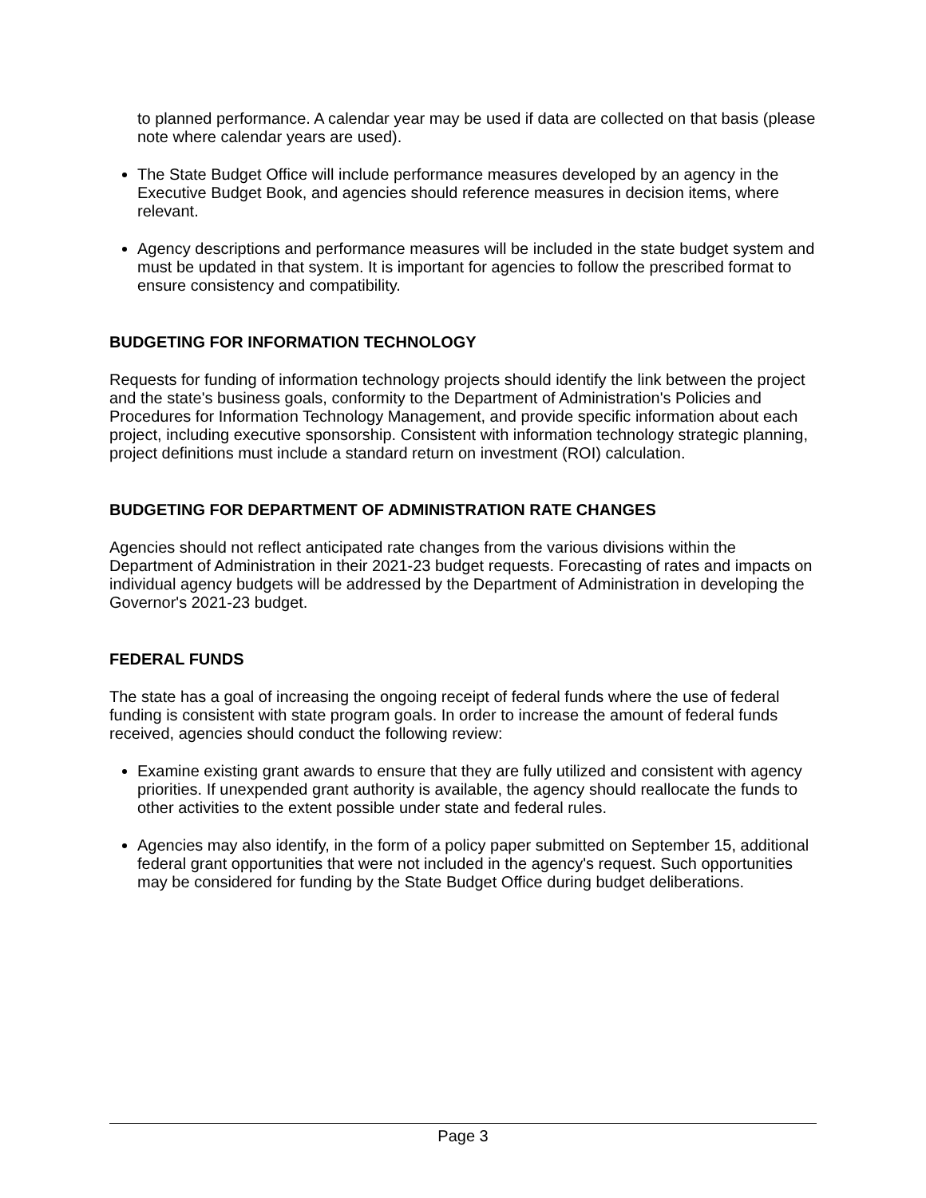to planned performance. A calendar year may be used if data are collected on that basis (please note where calendar years are used).
The State Budget Office will include performance measures developed by an agency in the Executive Budget Book, and agencies should reference measures in decision items, where relevant.
Agency descriptions and performance measures will be included in the state budget system and must be updated in that system. It is important for agencies to follow the prescribed format to ensure consistency and compatibility.
BUDGETING FOR INFORMATION TECHNOLOGY
Requests for funding of information technology projects should identify the link between the project and the state's business goals, conformity to the Department of Administration's Policies and Procedures for Information Technology Management, and provide specific information about each project, including executive sponsorship. Consistent with information technology strategic planning, project definitions must include a standard return on investment (ROI) calculation.
BUDGETING FOR DEPARTMENT OF ADMINISTRATION RATE CHANGES
Agencies should not reflect anticipated rate changes from the various divisions within the Department of Administration in their 2021-23 budget requests. Forecasting of rates and impacts on individual agency budgets will be addressed by the Department of Administration in developing the Governor's 2021-23 budget.
FEDERAL FUNDS
The state has a goal of increasing the ongoing receipt of federal funds where the use of federal funding is consistent with state program goals. In order to increase the amount of federal funds received, agencies should conduct the following review:
Examine existing grant awards to ensure that they are fully utilized and consistent with agency priorities. If unexpended grant authority is available, the agency should reallocate the funds to other activities to the extent possible under state and federal rules.
Agencies may also identify, in the form of a policy paper submitted on September 15, additional federal grant opportunities that were not included in the agency's request. Such opportunities may be considered for funding by the State Budget Office during budget deliberations.
Page 3